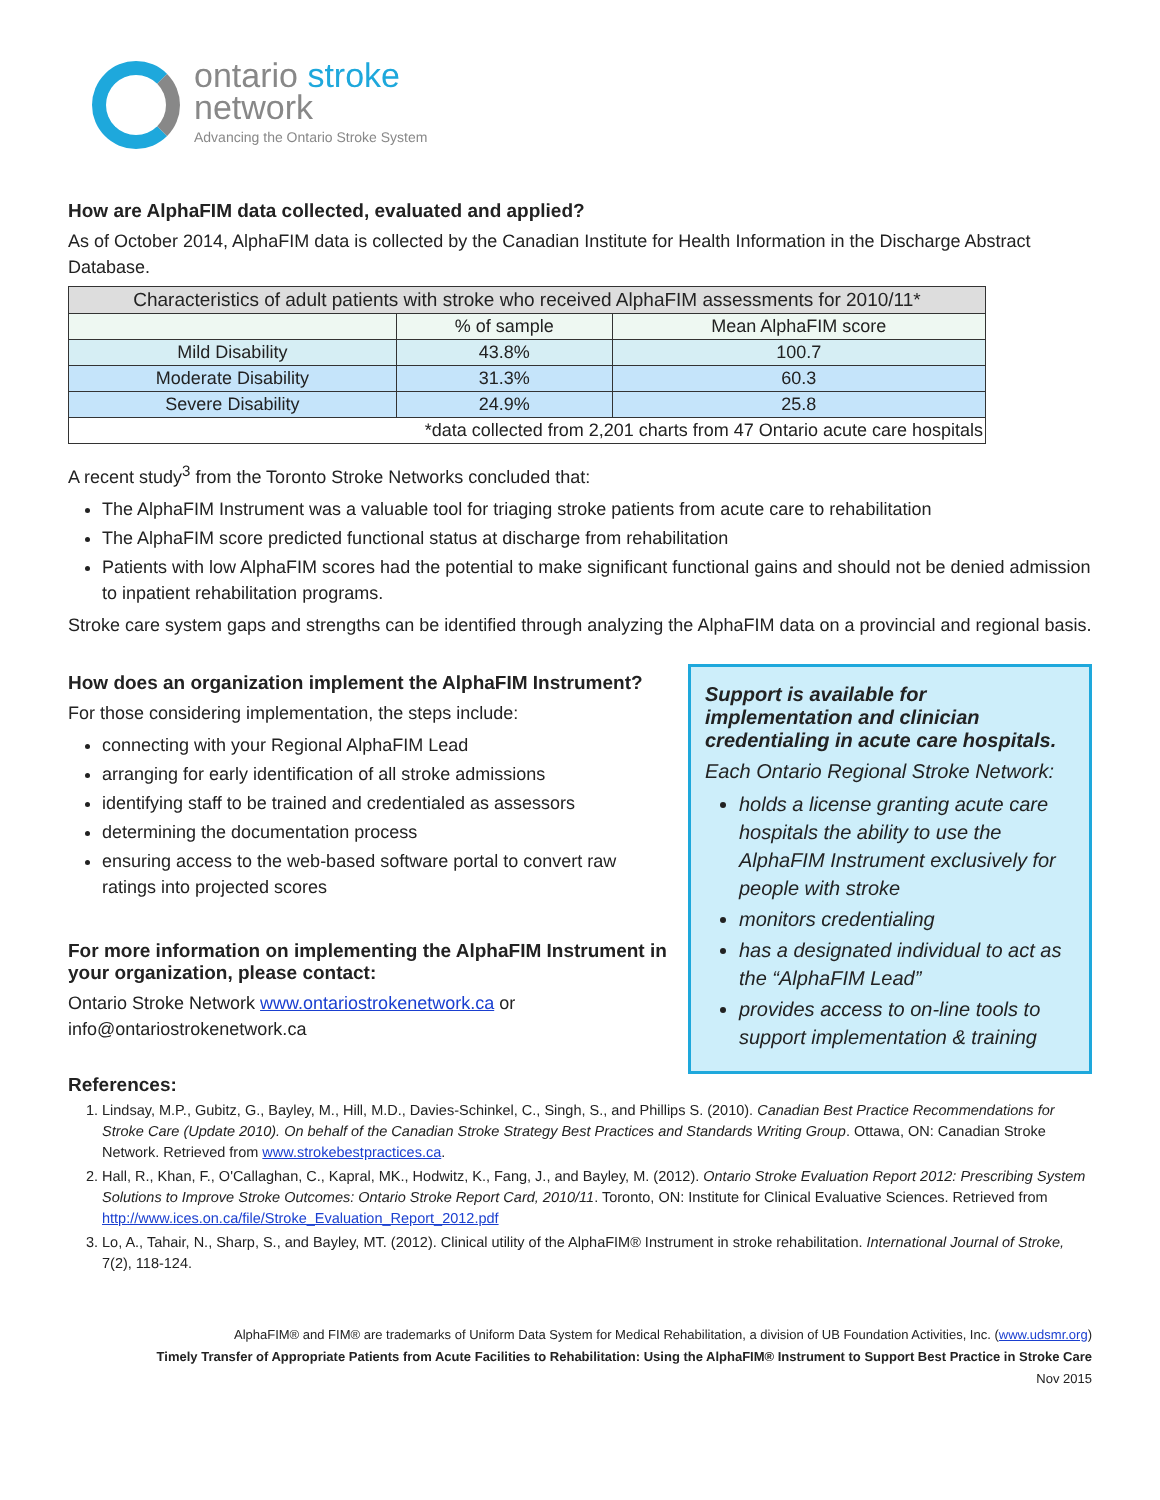ontario stroke
network
Advancing the Ontario Stroke System
How are AlphaFIM data collected, evaluated and applied?
As of October 2014, AlphaFIM data is collected by the Canadian Institute for Health Information in the Discharge Abstract Database.
| Characteristics of adult patients with stroke who received AlphaFIM assessments for 2010/11* | | |
| --- | --- | --- |
| | % of sample | Mean AlphaFIM score |
| Mild Disability | 43.8% | 100.7 |
| Moderate Disability | 31.3% | 60.3 |
| Severe Disability | 24.9% | 25.8 |
| *data collected from 2,201 charts from 47 Ontario acute care hospitals | | |
A recent study<sup>3</sup> from the Toronto Stroke Networks concluded that:
The AlphaFIM Instrument was a valuable tool for triaging stroke patients from acute care to rehabilitation
The AlphaFIM score predicted functional status at discharge from rehabilitation
Patients with low AlphaFIM scores had the potential to make significant functional gains and should not be denied admission to inpatient rehabilitation programs.
Stroke care system gaps and strengths can be identified through analyzing the AlphaFIM data on a provincial and regional basis.
How does an organization implement the AlphaFIM Instrument?
For those considering implementation, the steps include:
connecting with your Regional AlphaFIM Lead
arranging for early identification of all stroke admissions
identifying staff to be trained and credentialed as assessors
determining the documentation process
ensuring access to the web-based software portal to convert raw ratings into projected scores
For more information on implementing the AlphaFIM Instrument in your organization, please contact:
Ontario Stroke Network www.ontariostrokenetwork.ca or info@ontariostrokenetwork.ca
Support is available for implementation and clinician credentialing in acute care hospitals.
Each Ontario Regional Stroke Network:
holds a license granting acute care hospitals the ability to use the AlphaFIM Instrument exclusively for people with stroke
monitors credentialing
has a designated individual to act as the “AlphaFIM Lead”
provides access to on-line tools to support implementation & training
References:
1. Lindsay, M.P., Gubitz, G., Bayley, M., Hill, M.D., Davies-Schinkel, C., Singh, S., and Phillips S. (2010). Canadian Best Practice Recommendations for Stroke Care (Update 2010). On behalf of the Canadian Stroke Strategy Best Practices and Standards Writing Group. Ottawa, ON: Canadian Stroke Network. Retrieved from www.strokebestpractices.ca.
2. Hall, R., Khan, F., O'Callaghan, C., Kapral, MK., Hodwitz, K., Fang, J., and Bayley, M. (2012). Ontario Stroke Evaluation Report 2012: Prescribing System Solutions to Improve Stroke Outcomes: Ontario Stroke Report Card, 2010/11. Toronto, ON: Institute for Clinical Evaluative Sciences. Retrieved from http://www.ices.on.ca/file/Stroke_Evaluation_Report_2012.pdf
3. Lo, A., Tahair, N., Sharp, S., and Bayley, MT. (2012). Clinical utility of the AlphaFIM® Instrument in stroke rehabilitation. International Journal of Stroke, 7(2), 118-124.
AlphaFIM® and FIM® are trademarks of Uniform Data System for Medical Rehabilitation, a division of UB Foundation Activities, Inc. (www.udsmr.org)
Timely Transfer of Appropriate Patients from Acute Facilities to Rehabilitation: Using the AlphaFIM® Instrument to Support Best Practice in Stroke Care
Nov 2015